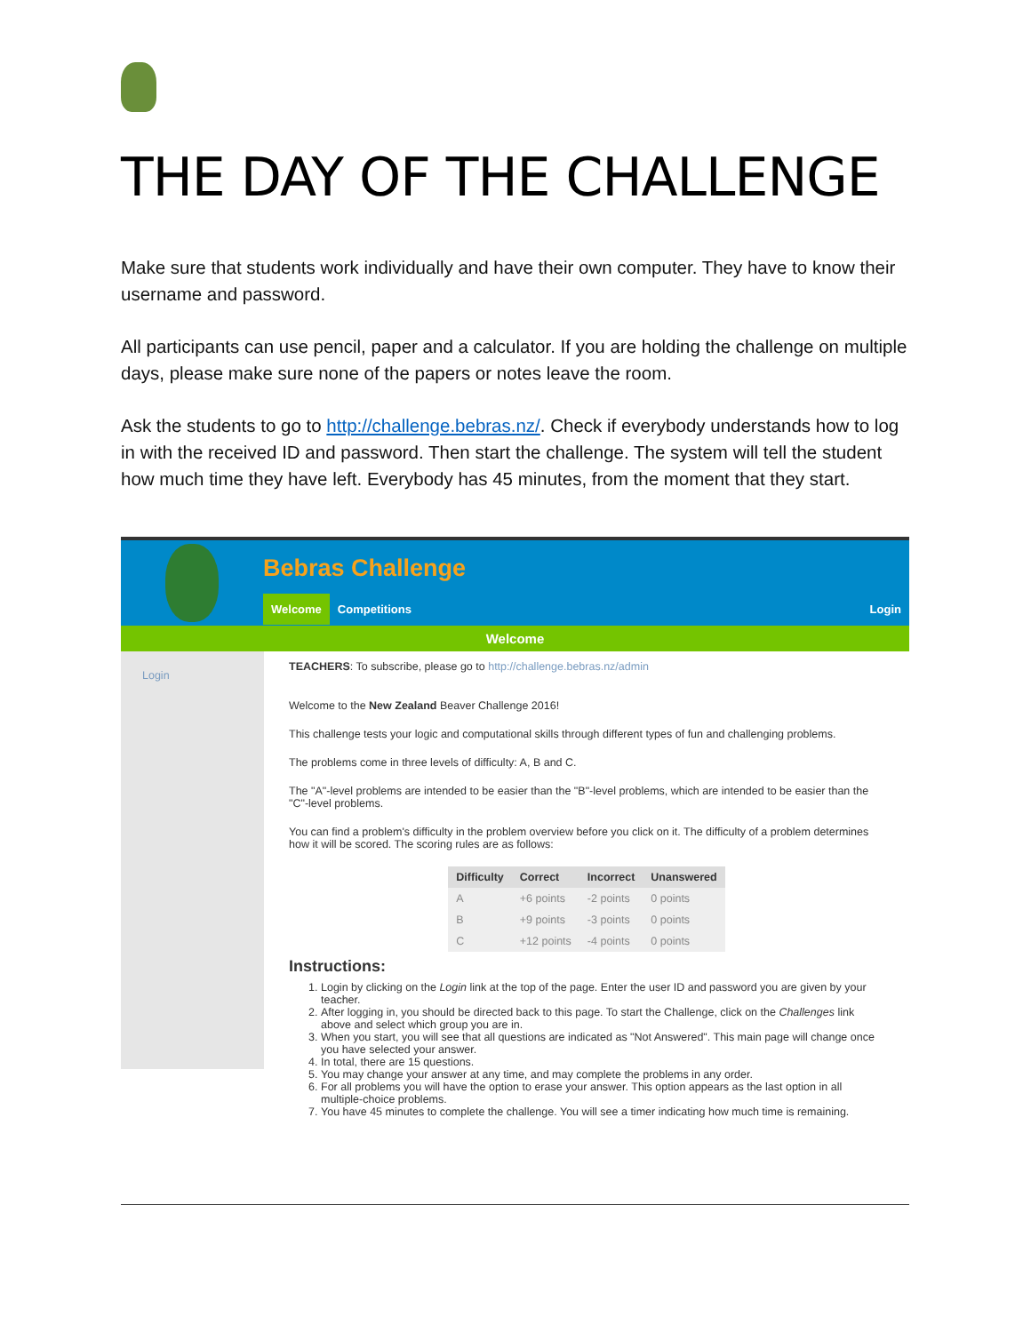THE DAY OF THE CHALLENGE
Make sure that students work individually and have their own computer. They have to know their username and password.
All participants can use pencil, paper and a calculator. If you are holding the challenge on multiple days, please make sure none of the papers or notes leave the room.
Ask the students to go to http://challenge.bebras.nz/. Check if everybody understands how to log in with the received ID and password. Then start the challenge. The system will tell the student how much time they have left. Everybody has 45 minutes, from the moment that they start.
Bebras Challenge
Welcome Competitions Login
Welcome
Login
TEACHERS: To subscribe, please go to http://challenge.bebras.nz/admin
Welcome to the New Zealand Beaver Challenge 2016!
This challenge tests your logic and computational skills through different types of fun and challenging problems.
The problems come in three levels of difficulty: A, B and C.
The "A"-level problems are intended to be easier than the "B"-level problems, which are intended to be easier than the "C"-level problems.
You can find a problem's difficulty in the problem overview before you click on it. The difficulty of a problem determines how it will be scored. The scoring rules are as follows:
| Difficulty | Correct | Incorrect | Unanswered |
| --- | --- | --- | --- |
| A | +6 points | -2 points | 0 points |
| B | +9 points | -3 points | 0 points |
| C | +12 points | -4 points | 0 points |
Instructions:
1. Login by clicking on the Login link at the top of the page. Enter the user ID and password you are given by your teacher.
2. After logging in, you should be directed back to this page. To start the Challenge, click on the Challenges link above and select which group you are in.
3. When you start, you will see that all questions are indicated as "Not Answered". This main page will change once you have selected your answer.
4. In total, there are 15 questions.
5. You may change your answer at any time, and may complete the problems in any order.
6. For all problems you will have the option to erase your answer. This option appears as the last option in all multiple-choice problems.
7. You have 45 minutes to complete the challenge. You will see a timer indicating how much time is remaining.